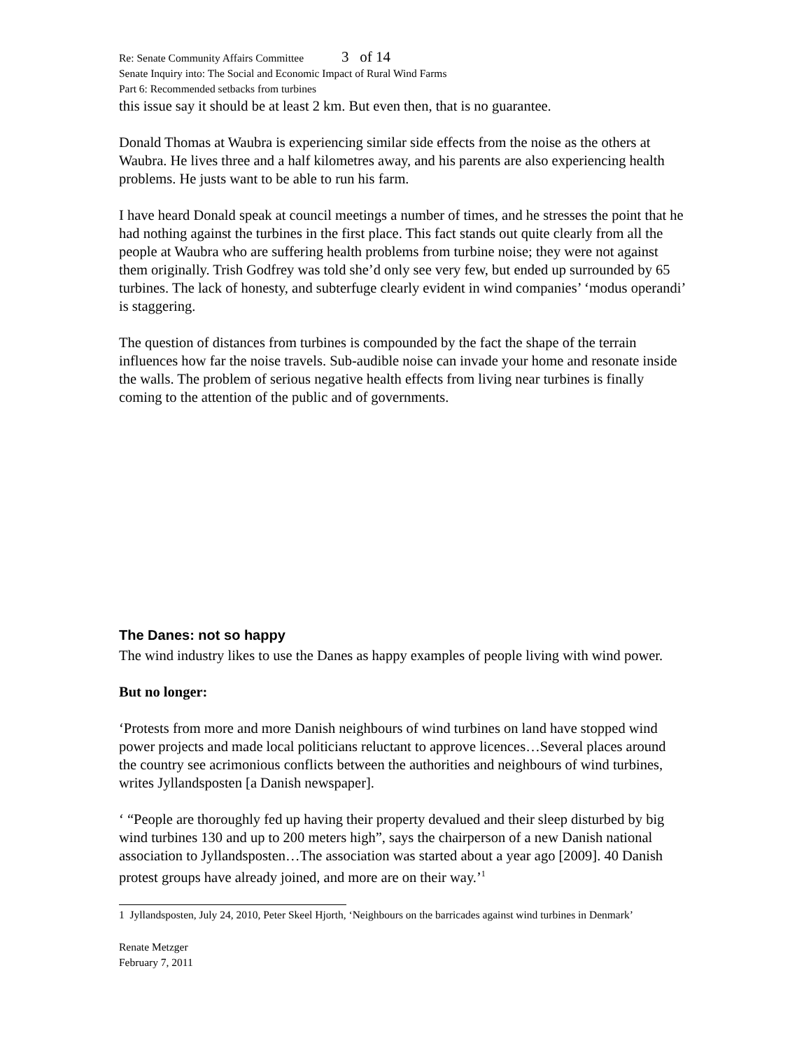Re: Senate Community Affairs Committee 3 of 14
Senate Inquiry into: The Social and Economic Impact of Rural Wind Farms
Part 6: Recommended setbacks from turbines
this issue say it should be at least 2 km. But even then, that is no guarantee.
Donald Thomas at Waubra is experiencing similar side effects from the noise as the others at Waubra. He lives three and a half kilometres away, and his parents are also experiencing health problems. He justs want to be able to run his farm.
I have heard Donald speak at council meetings a number of times, and he stresses the point that he had nothing against the turbines in the first place. This fact stands out quite clearly from all the people at Waubra who are suffering health problems from turbine noise; they were not against them originally. Trish Godfrey was told she’d only see very few, but ended up surrounded by 65 turbines. The lack of honesty, and subterfuge clearly evident in wind companies’ ‘modus operandi’ is staggering.
The question of distances from turbines is compounded by the fact the shape of the terrain influences how far the noise travels. Sub-audible noise can invade your home and resonate inside the walls. The problem of serious negative health effects from living near turbines is finally coming to the attention of the public and of governments.
The Danes: not so happy
The wind industry likes to use the Danes as happy examples of people living with wind power.
But no longer:
‘Protests from more and more Danish neighbours of wind turbines on land have stopped wind power projects and made local politicians reluctant to approve licences…Several places around the country see acrimonious conflicts between the authorities and neighbours of wind turbines, writes Jyllandsposten [a Danish newspaper].
‘ “People are thoroughly fed up having their property devalued and their sleep disturbed by big wind turbines 130 and up to 200 meters high”, says the chairperson of a new Danish national association to Jyllandsposten…The association was started about a year ago [2009]. 40 Danish protest groups have already joined, and more are on their way.’<sup>1</sup>
1 Jyllandsposten, July 24, 2010, Peter Skeel Hjorth, ‘Neighbours on the barricades against wind turbines in Denmark’
Renate Metzger
February 7, 2011